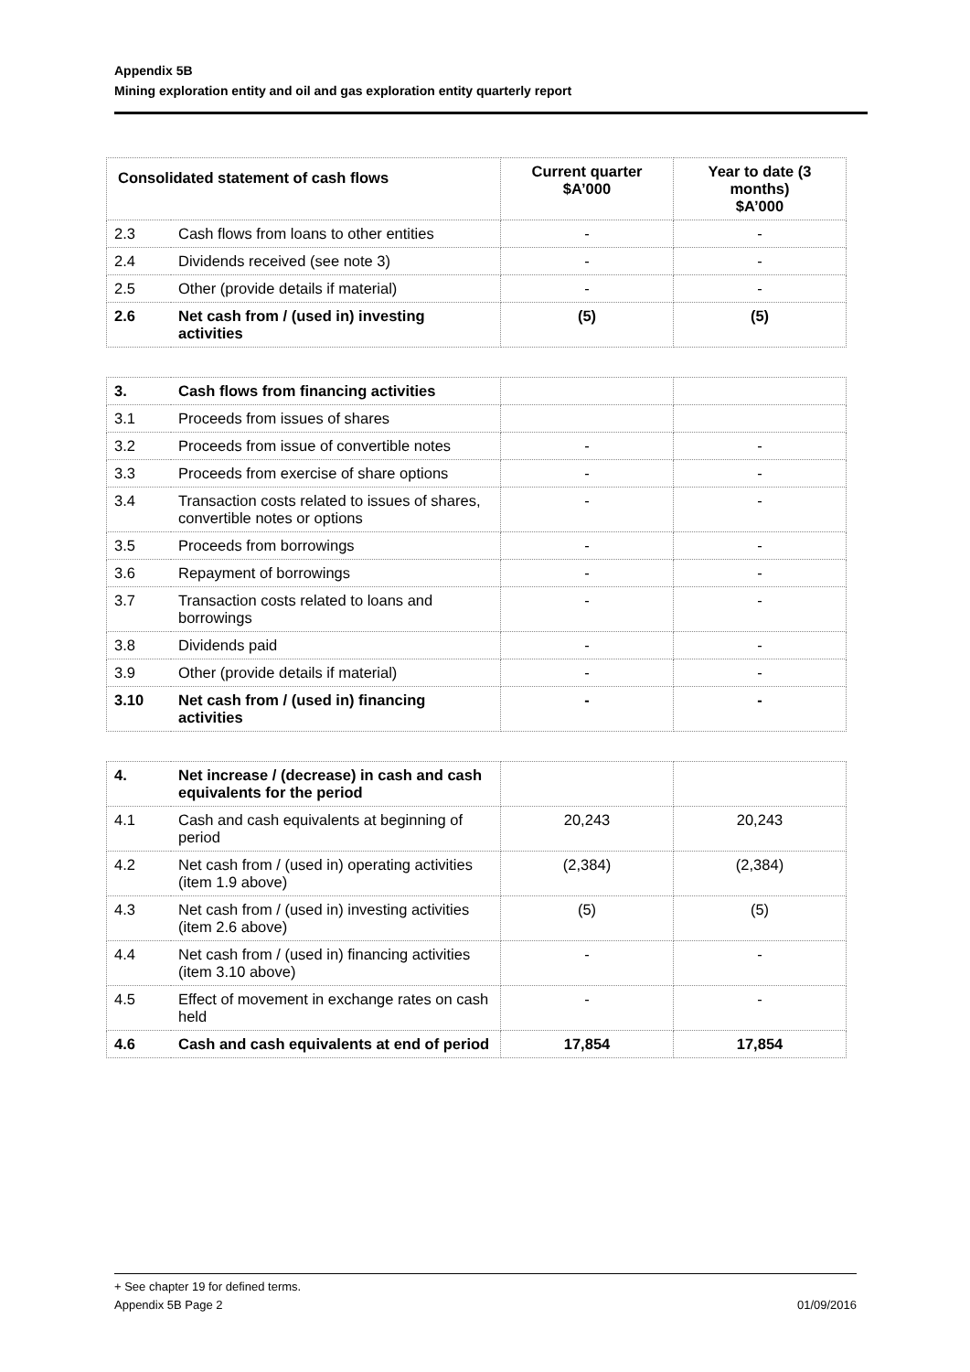Appendix 5B
Mining exploration entity and oil and gas exploration entity quarterly report
| Consolidated statement of cash flows | | Current quarter $A’000 | Year to date (3 months) $A’000 |
| --- | --- | --- | --- |
| 2.3 | Cash flows from loans to other entities | - | - |
| 2.4 | Dividends received (see note 3) | - | - |
| 2.5 | Other (provide details if material) | - | - |
| 2.6 | Net cash from / (used in) investing activities | (5) | (5) |
| 3. | Cash flows from financing activities | | |
| 3.1 | Proceeds from issues of shares | | |
| 3.2 | Proceeds from issue of convertible notes | - | - |
| 3.3 | Proceeds from exercise of share options | - | - |
| 3.4 | Transaction costs related to issues of shares, convertible notes or options | - | - |
| 3.5 | Proceeds from borrowings | - | - |
| 3.6 | Repayment of borrowings | - | - |
| 3.7 | Transaction costs related to loans and borrowings | - | - |
| 3.8 | Dividends paid | - | - |
| 3.9 | Other (provide details if material) | - | - |
| 3.10 | Net cash from / (used in) financing activities | - | - |
| 4. | Net increase / (decrease) in cash and cash equivalents for the period | | |
| 4.1 | Cash and cash equivalents at beginning of period | 20,243 | 20,243 |
| 4.2 | Net cash from / (used in) operating activities (item 1.9 above) | (2,384) | (2,384) |
| 4.3 | Net cash from / (used in) investing activities (item 2.6 above) | (5) | (5) |
| 4.4 | Net cash from / (used in) financing activities (item 3.10 above) | - | - |
| 4.5 | Effect of movement in exchange rates on cash held | - | - |
| 4.6 | Cash and cash equivalents at end of period | 17,854 | 17,854 |
+ See chapter 19 for defined terms.
Appendix 5B Page 2 01/09/2016